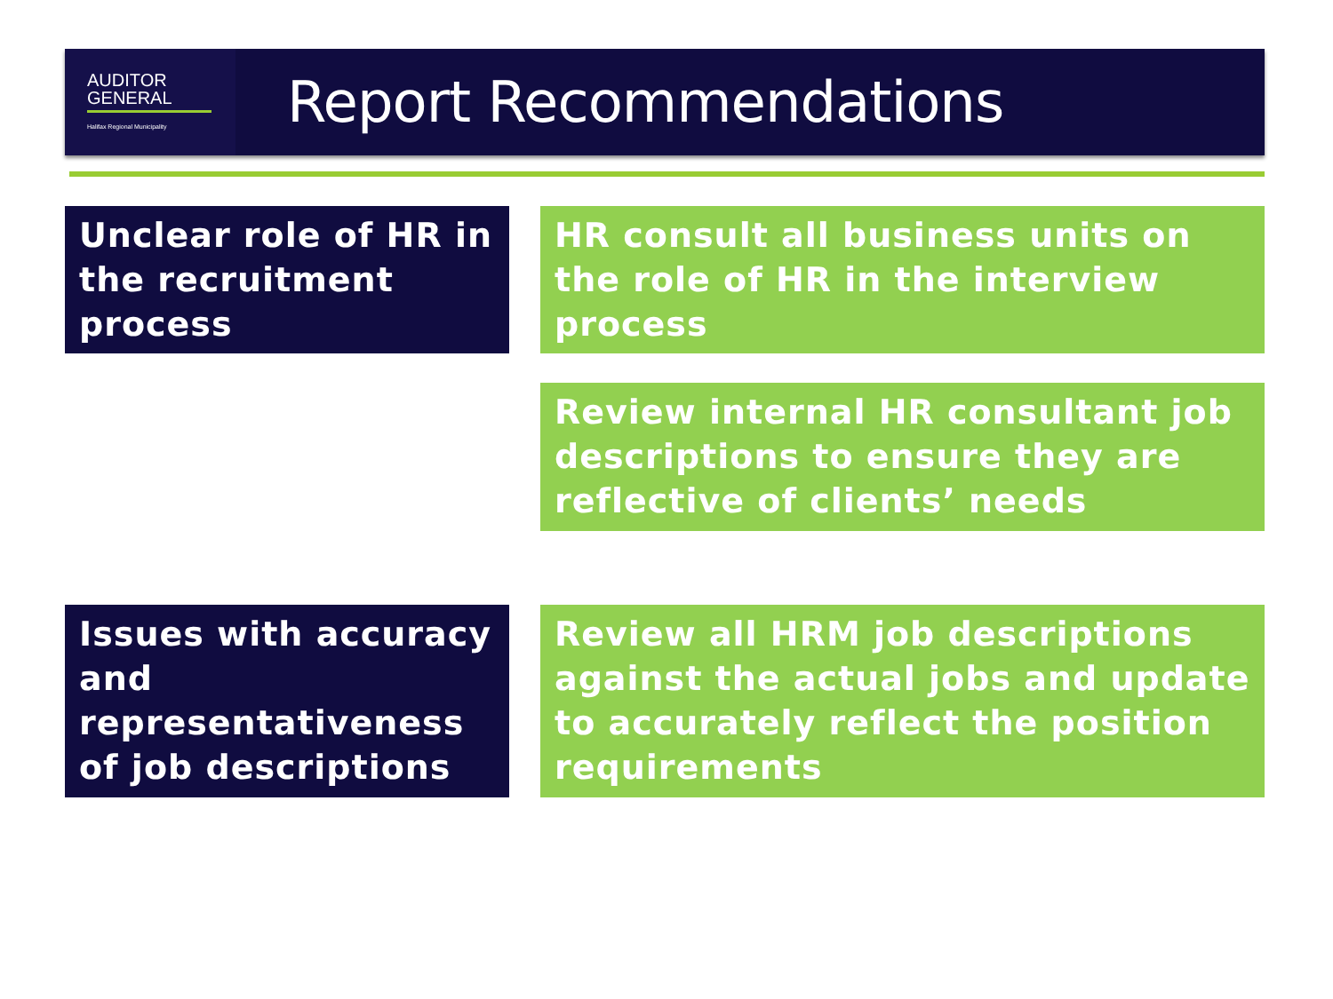AUDITOR
GENERAL
Halifax Regional Municipality
Report Recommendations
Unclear role of HR in the recruitment process
HR consult all business units on the role of HR in the interview process
Review internal HR consultant job descriptions to ensure they are reflective of clients’ needs
Issues with accuracy and representativeness of job descriptions
Review all HRM job descriptions against the actual jobs and update to accurately reflect the position requirements